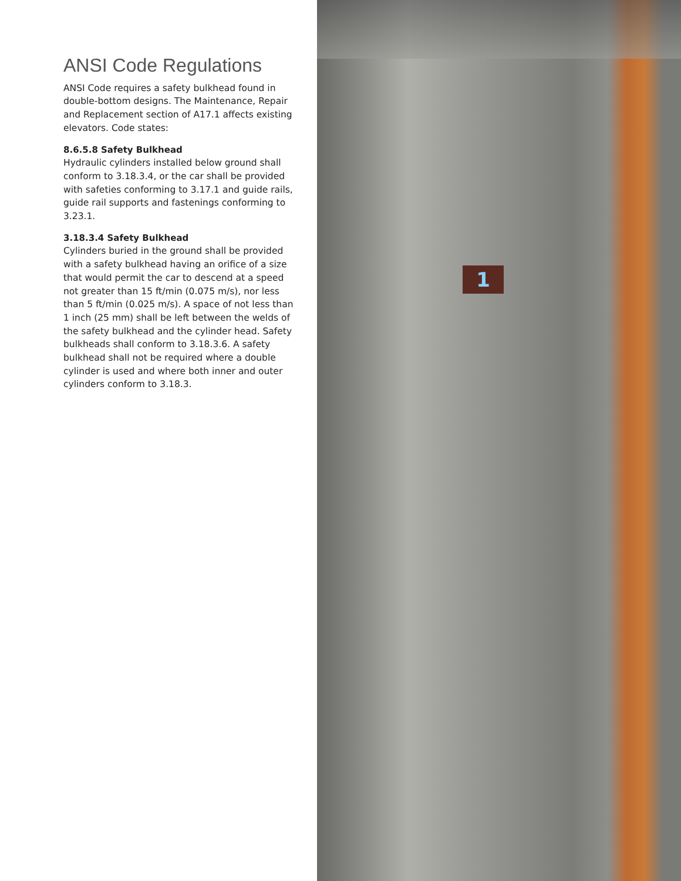ANSI Code Regulations
ANSI Code requires a safety bulkhead found in double-bottom designs. The Maintenance, Repair and Replacement section of A17.1 affects existing elevators. Code states:
8.6.5.8 Safety Bulkhead
Hydraulic cylinders installed below ground shall conform to 3.18.3.4, or the car shall be provided with safeties conforming to 3.17.1 and guide rails, guide rail supports and fastenings conforming to 3.23.1.
3.18.3.4 Safety Bulkhead
Cylinders buried in the ground shall be provided with a safety bulkhead having an orifice of a size that would permit the car to descend at a speed not greater than 15 ft/min (0.075 m/s), nor less than 5 ft/min (0.025 m/s). A space of not less than 1 inch (25 mm) shall be left between the welds of the safety bulkhead and the cylinder head. Safety bulkheads shall conform to 3.18.3.6. A safety bulkhead shall not be required where a double cylinder is used and where both inner and outer cylinders conform to 3.18.3.
1